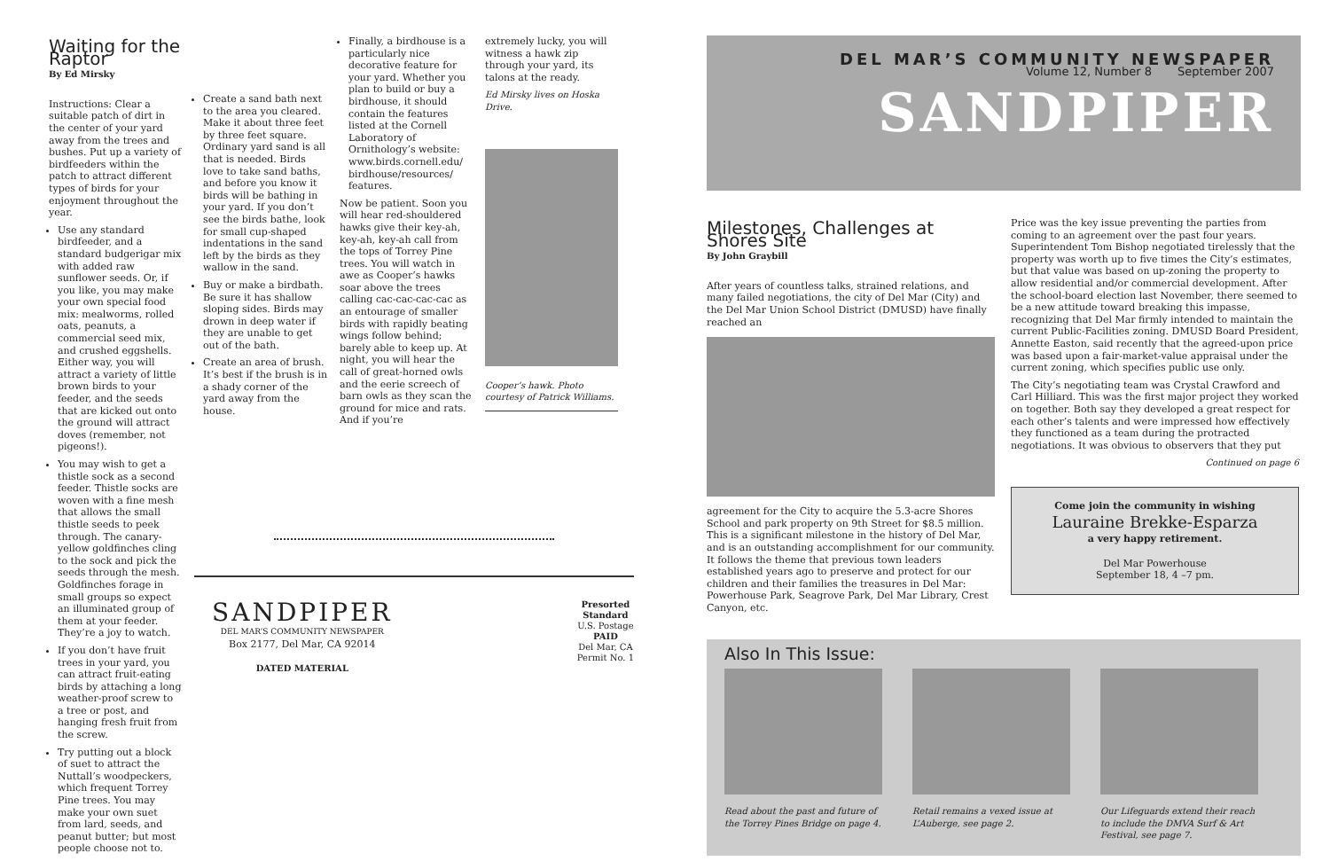Waiting for the Raptor
By Ed Mirsky
Instructions: Clear a suitable patch of dirt in the center of your yard away from the trees and bushes. Put up a variety of birdfeeders within the patch to attract different types of birds for your enjoyment throughout the year.
Use any standard birdfeeder, and a standard budgerigar mix with added raw sunflower seeds. Or, if you like, you may make your own special food mix: mealworms, rolled oats, peanuts, a commercial seed mix, and crushed eggshells. Either way, you will attract a variety of little brown birds to your feeder, and the seeds that are kicked out onto the ground will attract doves (remember, not pigeons!).
You may wish to get a thistle sock as a second feeder. Thistle socks are woven with a fine mesh that allows the small thistle seeds to peek through. The canary-yellow goldfinches cling to the sock and pick the seeds through the mesh. Goldfinches forage in small groups so expect an illuminated group of them at your feeder. They’re a joy to watch.
If you don’t have fruit trees in your yard, you can attract fruit-eating birds by attaching a long weather-proof screw to a tree or post, and hanging fresh fruit from the screw.
Try putting out a block of suet to attract the Nuttall’s woodpeckers, which frequent Torrey Pine trees. You may make your own suet from lard, seeds, and peanut butter; but most people choose not to.
Create a sand bath next to the area you cleared. Make it about three feet by three feet square. Ordinary yard sand is all that is needed. Birds love to take sand baths, and before you know it birds will be bathing in your yard. If you don’t see the birds bathe, look for small cup-shaped indentations in the sand left by the birds as they wallow in the sand.
Buy or make a birdbath. Be sure it has shallow sloping sides. Birds may drown in deep water if they are unable to get out of the bath.
Create an area of brush. It’s best if the brush is in a shady corner of the yard away from the house.
Finally, a birdhouse is a particularly nice decorative feature for your yard. Whether you plan to build or buy a birdhouse, it should contain the features listed at the Cornell Laboratory of Ornithology’s website: www.birds.cornell.edu/ birdhouse/resources/ features.
Now be patient. Soon you will hear red-shouldered hawks give their key-ah, key-ah, key-ah call from the tops of Torrey Pine trees. You will watch in awe as Cooper’s hawks soar above the trees calling cac-cac-cac-cac as an entourage of smaller birds with rapidly beating wings follow behind; barely able to keep up. At night, you will hear the call of great-horned owls and the eerie screech of barn owls as they scan the ground for mice and rats. And if you’re
extremely lucky, you will witness a hawk zip through your yard, its talons at the ready.
Ed Mirsky lives on Hoska Drive.
Cooper’s hawk. Photo courtesy of Patrick Williams.
SANDPIPER
DEL MAR’S COMMUNITY NEWSPAPER
Box 2177, Del Mar, CA 92014
DATED MATERIAL
Presorted
Standard
U.S. Postage
PAID
Del Mar, CA
Permit No. 1
DEL MAR’S COMMUNITY NEWSPAPER
Volume 12, Number 8 September 2007
SANDPIPER
Milestones, Challenges at Shores Site
By John Graybill
After years of countless talks, strained relations, and many failed negotiations, the city of Del Mar (City) and the Del Mar Union School District (DMUSD) have finally reached an
agreement for the City to acquire the 5.3-acre Shores School and park property on 9th Street for $8.5 million. This is a significant milestone in the history of Del Mar, and is an outstanding accomplishment for our community. It follows the theme that previous town leaders established years ago to preserve and protect for our children and their families the treasures in Del Mar: Powerhouse Park, Seagrove Park, Del Mar Library, Crest Canyon, etc.
Price was the key issue preventing the parties from coming to an agreement over the past four years. Superintendent Tom Bishop negotiated tirelessly that the property was worth up to five times the City’s estimates, but that value was based on up-zoning the property to allow residential and/or commercial development. After the school-board election last November, there seemed to be a new attitude toward breaking this impasse, recognizing that Del Mar firmly intended to maintain the current Public-Facilities zoning. DMUSD Board President, Annette Easton, said recently that the agreed-upon price was based upon a fair-market-value appraisal under the current zoning, which specifies public use only.
The City’s negotiating team was Crystal Crawford and Carl Hilliard. This was the first major project they worked on together. Both say they developed a great respect for each other’s talents and were impressed how effectively they functioned as a team during the protracted negotiations. It was obvious to observers that they put
Continued on page 6
Come join the community in wishing
Lauraine Brekke-Esparza
a very happy retirement.
Del Mar Powerhouse
September 18, 4 –7 pm.
Also In This Issue:
Read about the past and future of the Torrey Pines Bridge on page 4.
Retail remains a vexed issue at L’Auberge, see page 2.
Our Lifeguards extend their reach to include the DMVA Surf & Art Festival, see page 7.